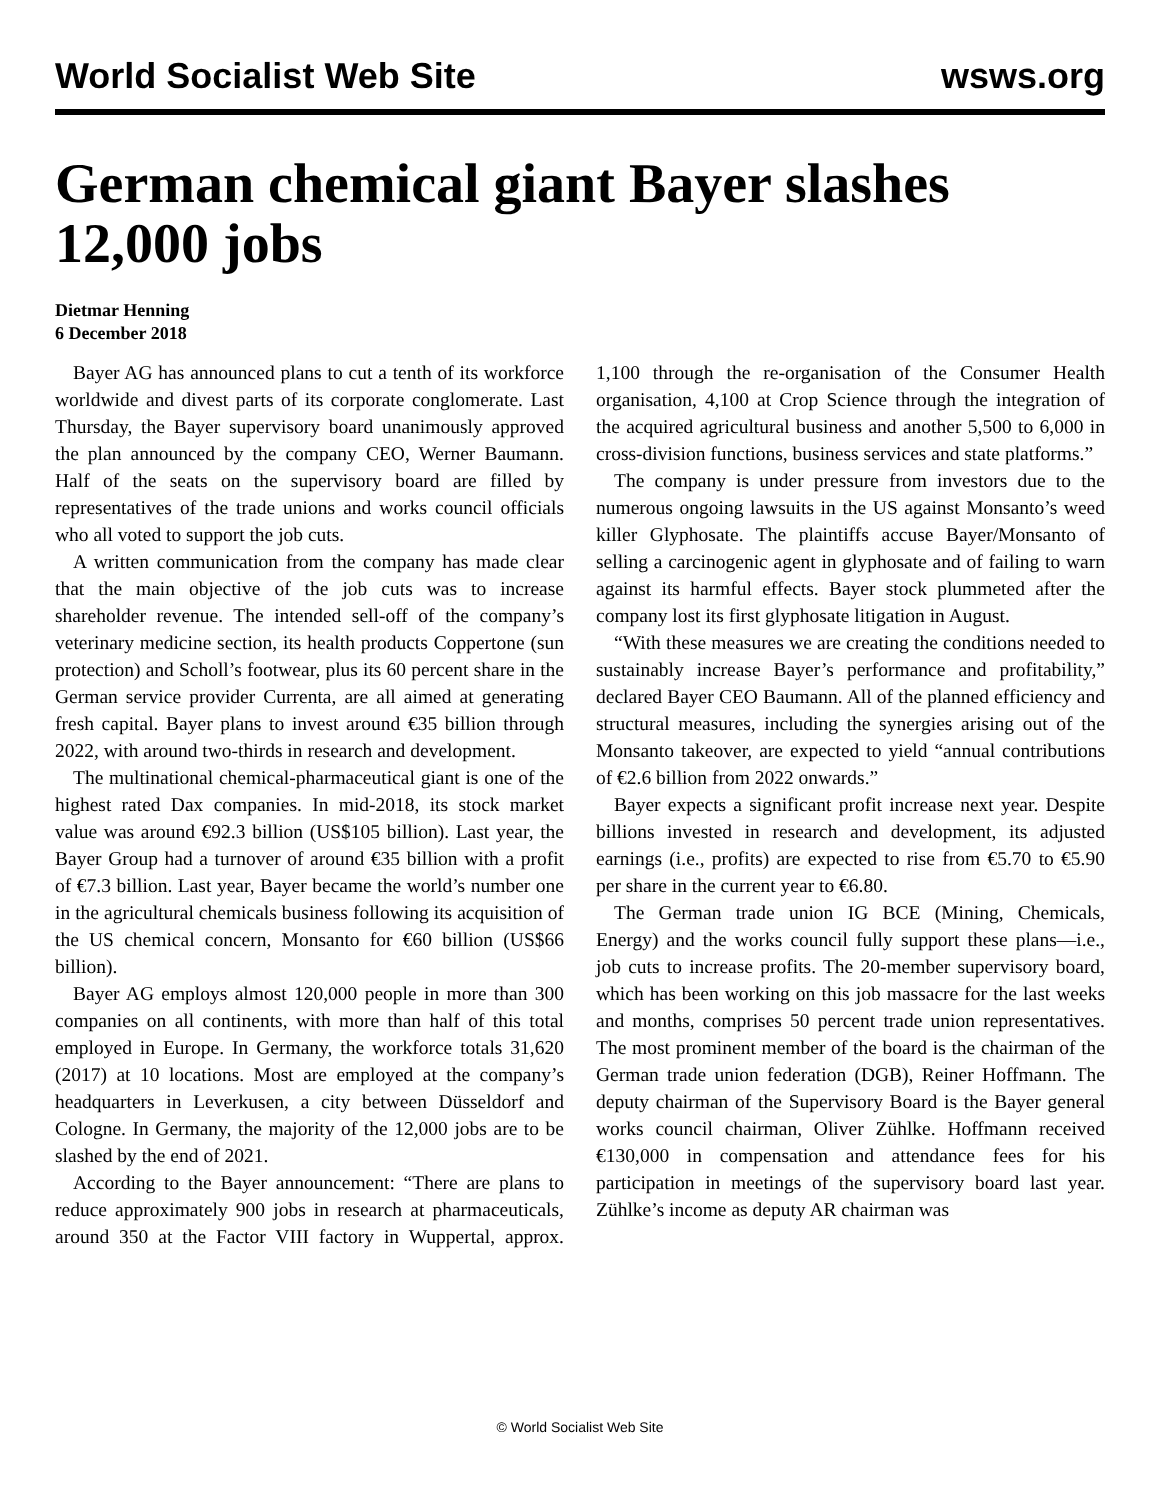World Socialist Web Site wsws.org
German chemical giant Bayer slashes 12,000 jobs
Dietmar Henning
6 December 2018
Bayer AG has announced plans to cut a tenth of its workforce worldwide and divest parts of its corporate conglomerate. Last Thursday, the Bayer supervisory board unanimously approved the plan announced by the company CEO, Werner Baumann. Half of the seats on the supervisory board are filled by representatives of the trade unions and works council officials who all voted to support the job cuts.
A written communication from the company has made clear that the main objective of the job cuts was to increase shareholder revenue. The intended sell-off of the company’s veterinary medicine section, its health products Coppertone (sun protection) and Scholl’s footwear, plus its 60 percent share in the German service provider Currenta, are all aimed at generating fresh capital. Bayer plans to invest around €35 billion through 2022, with around two-thirds in research and development.
The multinational chemical-pharmaceutical giant is one of the highest rated Dax companies. In mid-2018, its stock market value was around €92.3 billion (US$105 billion). Last year, the Bayer Group had a turnover of around €35 billion with a profit of €7.3 billion. Last year, Bayer became the world’s number one in the agricultural chemicals business following its acquisition of the US chemical concern, Monsanto for €60 billion (US$66 billion).
Bayer AG employs almost 120,000 people in more than 300 companies on all continents, with more than half of this total employed in Europe. In Germany, the workforce totals 31,620 (2017) at 10 locations. Most are employed at the company’s headquarters in Leverkusen, a city between Düsseldorf and Cologne. In Germany, the majority of the 12,000 jobs are to be slashed by the end of 2021.
According to the Bayer announcement: “There are plans to reduce approximately 900 jobs in research at pharmaceuticals, around 350 at the Factor VIII factory in Wuppertal, approx. 1,100 through the re-organisation of the Consumer Health organisation, 4,100 at Crop Science through the integration of the acquired agricultural business and another 5,500 to 6,000 in cross-division functions, business services and state platforms.”
The company is under pressure from investors due to the numerous ongoing lawsuits in the US against Monsanto’s weed killer Glyphosate. The plaintiffs accuse Bayer/Monsanto of selling a carcinogenic agent in glyphosate and of failing to warn against its harmful effects. Bayer stock plummeted after the company lost its first glyphosate litigation in August.
“With these measures we are creating the conditions needed to sustainably increase Bayer’s performance and profitability,” declared Bayer CEO Baumann. All of the planned efficiency and structural measures, including the synergies arising out of the Monsanto takeover, are expected to yield “annual contributions of €2.6 billion from 2022 onwards.”
Bayer expects a significant profit increase next year. Despite billions invested in research and development, its adjusted earnings (i.e., profits) are expected to rise from €5.70 to €5.90 per share in the current year to €6.80.
The German trade union IG BCE (Mining, Chemicals, Energy) and the works council fully support these plans—i.e., job cuts to increase profits. The 20-member supervisory board, which has been working on this job massacre for the last weeks and months, comprises 50 percent trade union representatives. The most prominent member of the board is the chairman of the German trade union federation (DGB), Reiner Hoffmann. The deputy chairman of the Supervisory Board is the Bayer general works council chairman, Oliver Zühlke. Hoffmann received €130,000 in compensation and attendance fees for his participation in meetings of the supervisory board last year. Zühlke’s income as deputy AR chairman was
© World Socialist Web Site